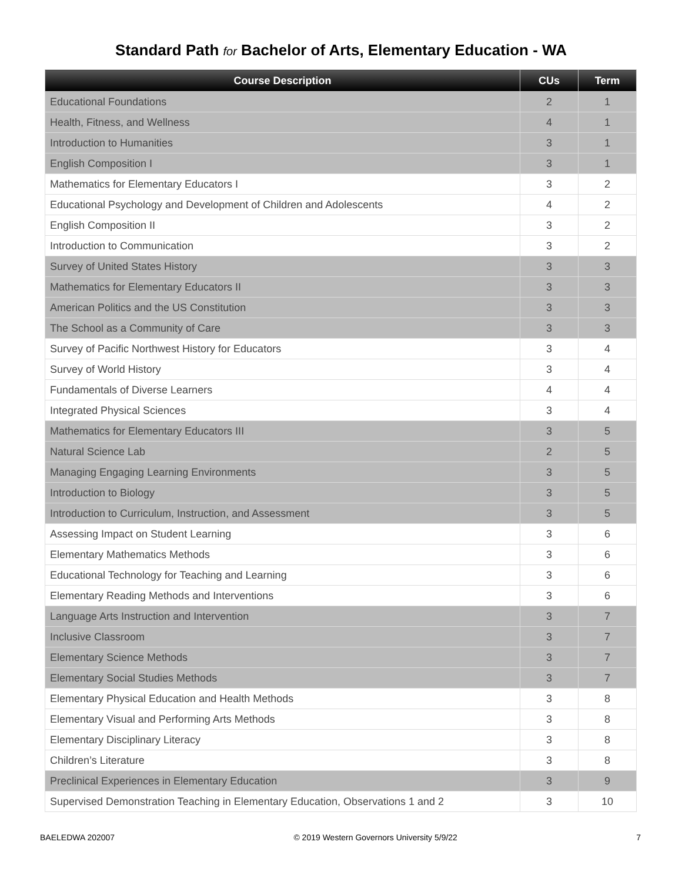Standard Path for Bachelor of Arts, Elementary Education - WA
| Course Description | CUs | Term |
| --- | --- | --- |
| Educational Foundations | 2 | 1 |
| Health, Fitness, and Wellness | 4 | 1 |
| Introduction to Humanities | 3 | 1 |
| English Composition I | 3 | 1 |
| Mathematics for Elementary Educators I | 3 | 2 |
| Educational Psychology and Development of Children and Adolescents | 4 | 2 |
| English Composition II | 3 | 2 |
| Introduction to Communication | 3 | 2 |
| Survey of United States History | 3 | 3 |
| Mathematics for Elementary Educators II | 3 | 3 |
| American Politics and the US Constitution | 3 | 3 |
| The School as a Community of Care | 3 | 3 |
| Survey of Pacific Northwest History for Educators | 3 | 4 |
| Survey of World History | 3 | 4 |
| Fundamentals of Diverse Learners | 4 | 4 |
| Integrated Physical Sciences | 3 | 4 |
| Mathematics for Elementary Educators III | 3 | 5 |
| Natural Science Lab | 2 | 5 |
| Managing Engaging Learning Environments | 3 | 5 |
| Introduction to Biology | 3 | 5 |
| Introduction to Curriculum, Instruction, and Assessment | 3 | 5 |
| Assessing Impact on Student Learning | 3 | 6 |
| Elementary Mathematics Methods | 3 | 6 |
| Educational Technology for Teaching and Learning | 3 | 6 |
| Elementary Reading Methods and Interventions | 3 | 6 |
| Language Arts Instruction and Intervention | 3 | 7 |
| Inclusive Classroom | 3 | 7 |
| Elementary Science Methods | 3 | 7 |
| Elementary Social Studies Methods | 3 | 7 |
| Elementary Physical Education and Health Methods | 3 | 8 |
| Elementary Visual and Performing Arts Methods | 3 | 8 |
| Elementary Disciplinary Literacy | 3 | 8 |
| Children’s Literature | 3 | 8 |
| Preclinical Experiences in Elementary Education | 3 | 9 |
| Supervised Demonstration Teaching in Elementary Education, Observations 1 and 2 | 3 | 10 |
BAELEDWA 202007 © 2019 Western Governors University 5/9/22 7